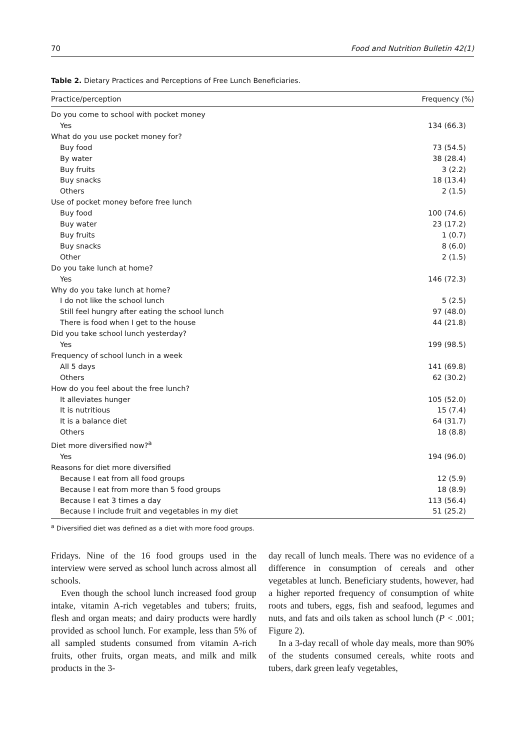70 Food and Nutrition Bulletin 42(1)
Table 2. Dietary Practices and Perceptions of Free Lunch Beneficiaries.
| Practice/perception | Frequency (%) |
| --- | --- |
| Do you come to school with pocket money | |
| Yes | 134 (66.3) |
| What do you use pocket money for? | |
| Buy food | 73 (54.5) |
| By water | 38 (28.4) |
| Buy fruits | 3 (2.2) |
| Buy snacks | 18 (13.4) |
| Others | 2 (1.5) |
| Use of pocket money before free lunch | |
| Buy food | 100 (74.6) |
| Buy water | 23 (17.2) |
| Buy fruits | 1 (0.7) |
| Buy snacks | 8 (6.0) |
| Other | 2 (1.5) |
| Do you take lunch at home? | |
| Yes | 146 (72.3) |
| Why do you take lunch at home? | |
| I do not like the school lunch | 5 (2.5) |
| Still feel hungry after eating the school lunch | 97 (48.0) |
| There is food when I get to the house | 44 (21.8) |
| Did you take school lunch yesterday? | |
| Yes | 199 (98.5) |
| Frequency of school lunch in a week | |
| All 5 days | 141 (69.8) |
| Others | 62 (30.2) |
| How do you feel about the free lunch? | |
| It alleviates hunger | 105 (52.0) |
| It is nutritious | 15 (7.4) |
| It is a balance diet | 64 (31.7) |
| Others | 18 (8.8) |
| Diet more diversified now?<sup>a</sup> | |
| Yes | 194 (96.0) |
| Reasons for diet more diversified | |
| Because I eat from all food groups | 12 (5.9) |
| Because I eat from more than 5 food groups | 18 (8.9) |
| Because I eat 3 times a day | 113 (56.4) |
| Because I include fruit and vegetables in my diet | 51 (25.2) |
<sup>a</sup> Diversified diet was defined as a diet with more food groups.
Fridays. Nine of the 16 food groups used in the interview were served as school lunch across almost all schools.
Even though the school lunch increased food group intake, vitamin A-rich vegetables and tubers; fruits, flesh and organ meats; and dairy products were hardly provided as school lunch. For example, less than 5% of all sampled students consumed from vitamin A-rich fruits, other fruits, organ meats, and milk and milk products in the 3-
day recall of lunch meals. There was no evidence of a difference in consumption of cereals and other vegetables at lunch. Beneficiary students, however, had a higher reported frequency of consumption of white roots and tubers, eggs, fish and seafood, legumes and nuts, and fats and oils taken as school lunch (P < .001; Figure 2).
In a 3-day recall of whole day meals, more than 90% of the students consumed cereals, white roots and tubers, dark green leafy vegetables,